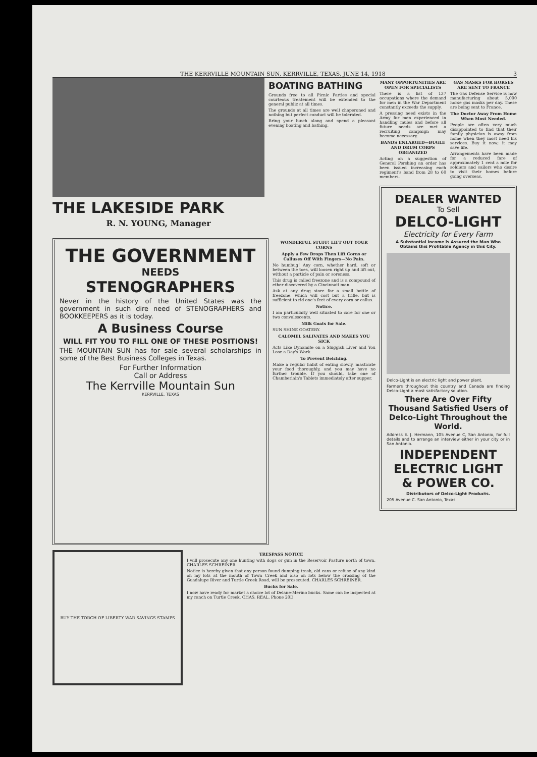THE KERRVILLE MOUNTAIN SUN, KERRVILLE, TEXAS, JUNE 14, 1918 3
THE LAKESIDE PARK
R. N. YOUNG, Manager
BOATING BATHING
Grounds free to all Picnic Parties and special courteous treatement will be extended to the general public at all times.
The grounds at all times are well chaperoned and nothing but perfect conduct will be tolerated.
Bring your lunch along and spend a pleasant evening boating and bathing.
THE GOVERNMENT
NEEDS
STENOGRAPHERS
Never in the history of the United States was the government in such dire need of STENOGRAPHERS and BOOKKEEPERS as it is today.
A Business Course
WILL FIT YOU TO FILL ONE OF THESE POSITIONS!
THE MOUNTAIN SUN has for sale several scholarships in some of the Best Business Colleges in Texas.
For Further Information
Call or Address
The Kerrville Mountain Sun
KERRVILLE, TEXAS
WONDERFUL STUFF! LIFT OUT YOUR CORNS
Apply a Few Drops Then Lift Corns or Calluses Off With Fingers—No Pain.
No humbug! Any corn, whether hard, soft or between the toes, will loosen right up and lift out, without a particle of pain or soreness.
This drug is called freezone and is a compound of ether discovered by a Cincinnati man.
Ask at any drug store for a small bottle of freezone, which will cost but a trifle, but is sufficient to rid one's feet of every corn or callus.
Notice.
I am particularly well situated to care for one or two convalescents.
Milk Goats for Sale.
SUN SHINE GOATERY.
CALOMEL SALIVATES AND MAKES YOU SICK
Acts Like Dynamite on a Sluggish Liver and You Lose a Day's Work.
To Prevent Belching.
Make a regular habit of eating slowly, masticate your food thoroughly, and you may have no further trouble. If you should, take one of Chamberlain's Tablets immediately after supper.
BUY THE TORCH OF LIBERTY WAR SAVINGS STAMPS
TRESPASS NOTICE
I will prosecute any one hunting with dogs or gun in the Reservoir Pasture north of town. CHARLES SCHREINER.
Notice is hereby given that any person found dumping trash, old cans or refuse of any kind on my lots at the mouth of Town Creek and also on lots below the crossing of the Guadalupe River and Turtle Creek Road, will be prosecuted. CHARLES SCHREINER.
Bucks for Sale.
I now have ready for market a choice lot of Delane-Merino bucks. Same can be inspected at my ranch on Turtle Creek. CHAS. REAL. Phone 20D
MANY OPPORTUNITIES ARE OPEN FOR SPECIALISTS
There is a list of 137 occupations where the demand for men in the War Department constantly exceeds the supply.
A pressing need exists in the Army for men experienced in handling mules and before all future needs are met a recruiting campaign may become necessary.
BANDS ENLARGED—BUGLE AND DRUM CORPS ORGANIZED
Acting on a suggestion of General Pershing an order has been issued increasing each regiment's band from 28 to 60 members.
GAS MASKS FOR HORSES ARE SENT TO FRANCE
The Gas Defense Service is now manufacturing about 5,000 horse gas masks per day. These are being sent to France.
The Doctor Away From Home When Most Needed.
People are often very much disappointed to find that their family physician is away from home when they most need his services. Buy it now; it may save life.
Arrangements have been made for a reduced fare of approximately 1 cent a mile for soldiers and sailors who desire to visit their homes before going overseas.
DEALER WANTED
To Sell
DELCO-LIGHT
Electricity for Every Farm
A Substantial Income is Assured the Man Who Obtains this Profitable Agency in this City.
Delco-Light is an electric light and power plant.
Farmers throughout this country and Canada are finding Delco-Light a most satisfactory solution.
There Are Over Fifty Thousand Satisfied Users of Delco-Light Throughout the World.
Address E. J. Hermann, 105 Avenue C, San Antonio, for full details and to arrange an interview either in your city or in San Antonio.
INDEPENDENT ELECTRIC LIGHT & POWER CO.
Distributors of Delco-Light Products.
205 Avenue C. San Antonio, Texas.